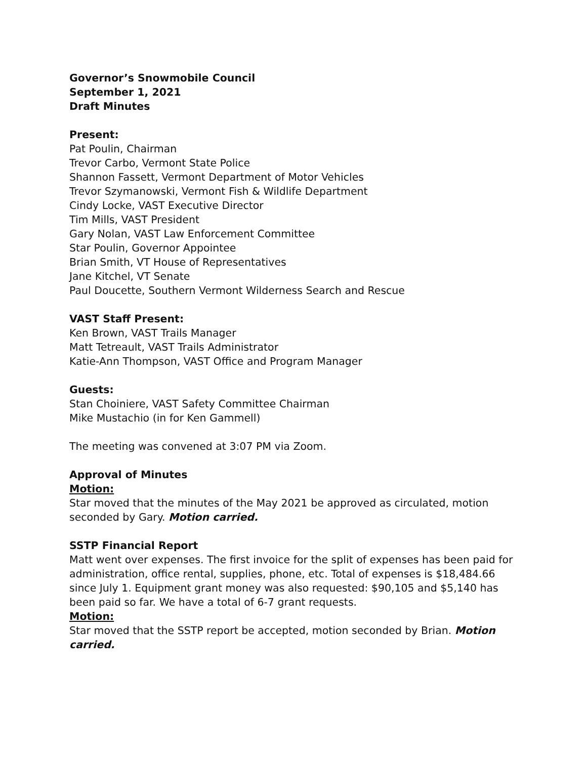Governor’s Snowmobile Council
September 1, 2021
Draft Minutes
Present:
Pat Poulin, Chairman
Trevor Carbo, Vermont State Police
Shannon Fassett, Vermont Department of Motor Vehicles
Trevor Szymanowski, Vermont Fish & Wildlife Department
Cindy Locke, VAST Executive Director
Tim Mills, VAST President
Gary Nolan, VAST Law Enforcement Committee
Star Poulin, Governor Appointee
Brian Smith, VT House of Representatives
Jane Kitchel, VT Senate
Paul Doucette, Southern Vermont Wilderness Search and Rescue
VAST Staff Present:
Ken Brown, VAST Trails Manager
Matt Tetreault, VAST Trails Administrator
Katie-Ann Thompson, VAST Office and Program Manager
Guests:
Stan Choiniere, VAST Safety Committee Chairman
Mike Mustachio (in for Ken Gammell)
The meeting was convened at 3:07 PM via Zoom.
Approval of Minutes
Motion:
Star moved that the minutes of the May 2021 be approved as circulated, motion seconded by Gary. Motion carried.
SSTP Financial Report
Matt went over expenses. The first invoice for the split of expenses has been paid for administration, office rental, supplies, phone, etc. Total of expenses is $18,484.66 since July 1. Equipment grant money was also requested: $90,105 and $5,140 has been paid so far. We have a total of 6-7 grant requests.
Motion:
Star moved that the SSTP report be accepted, motion seconded by Brian. Motion carried.